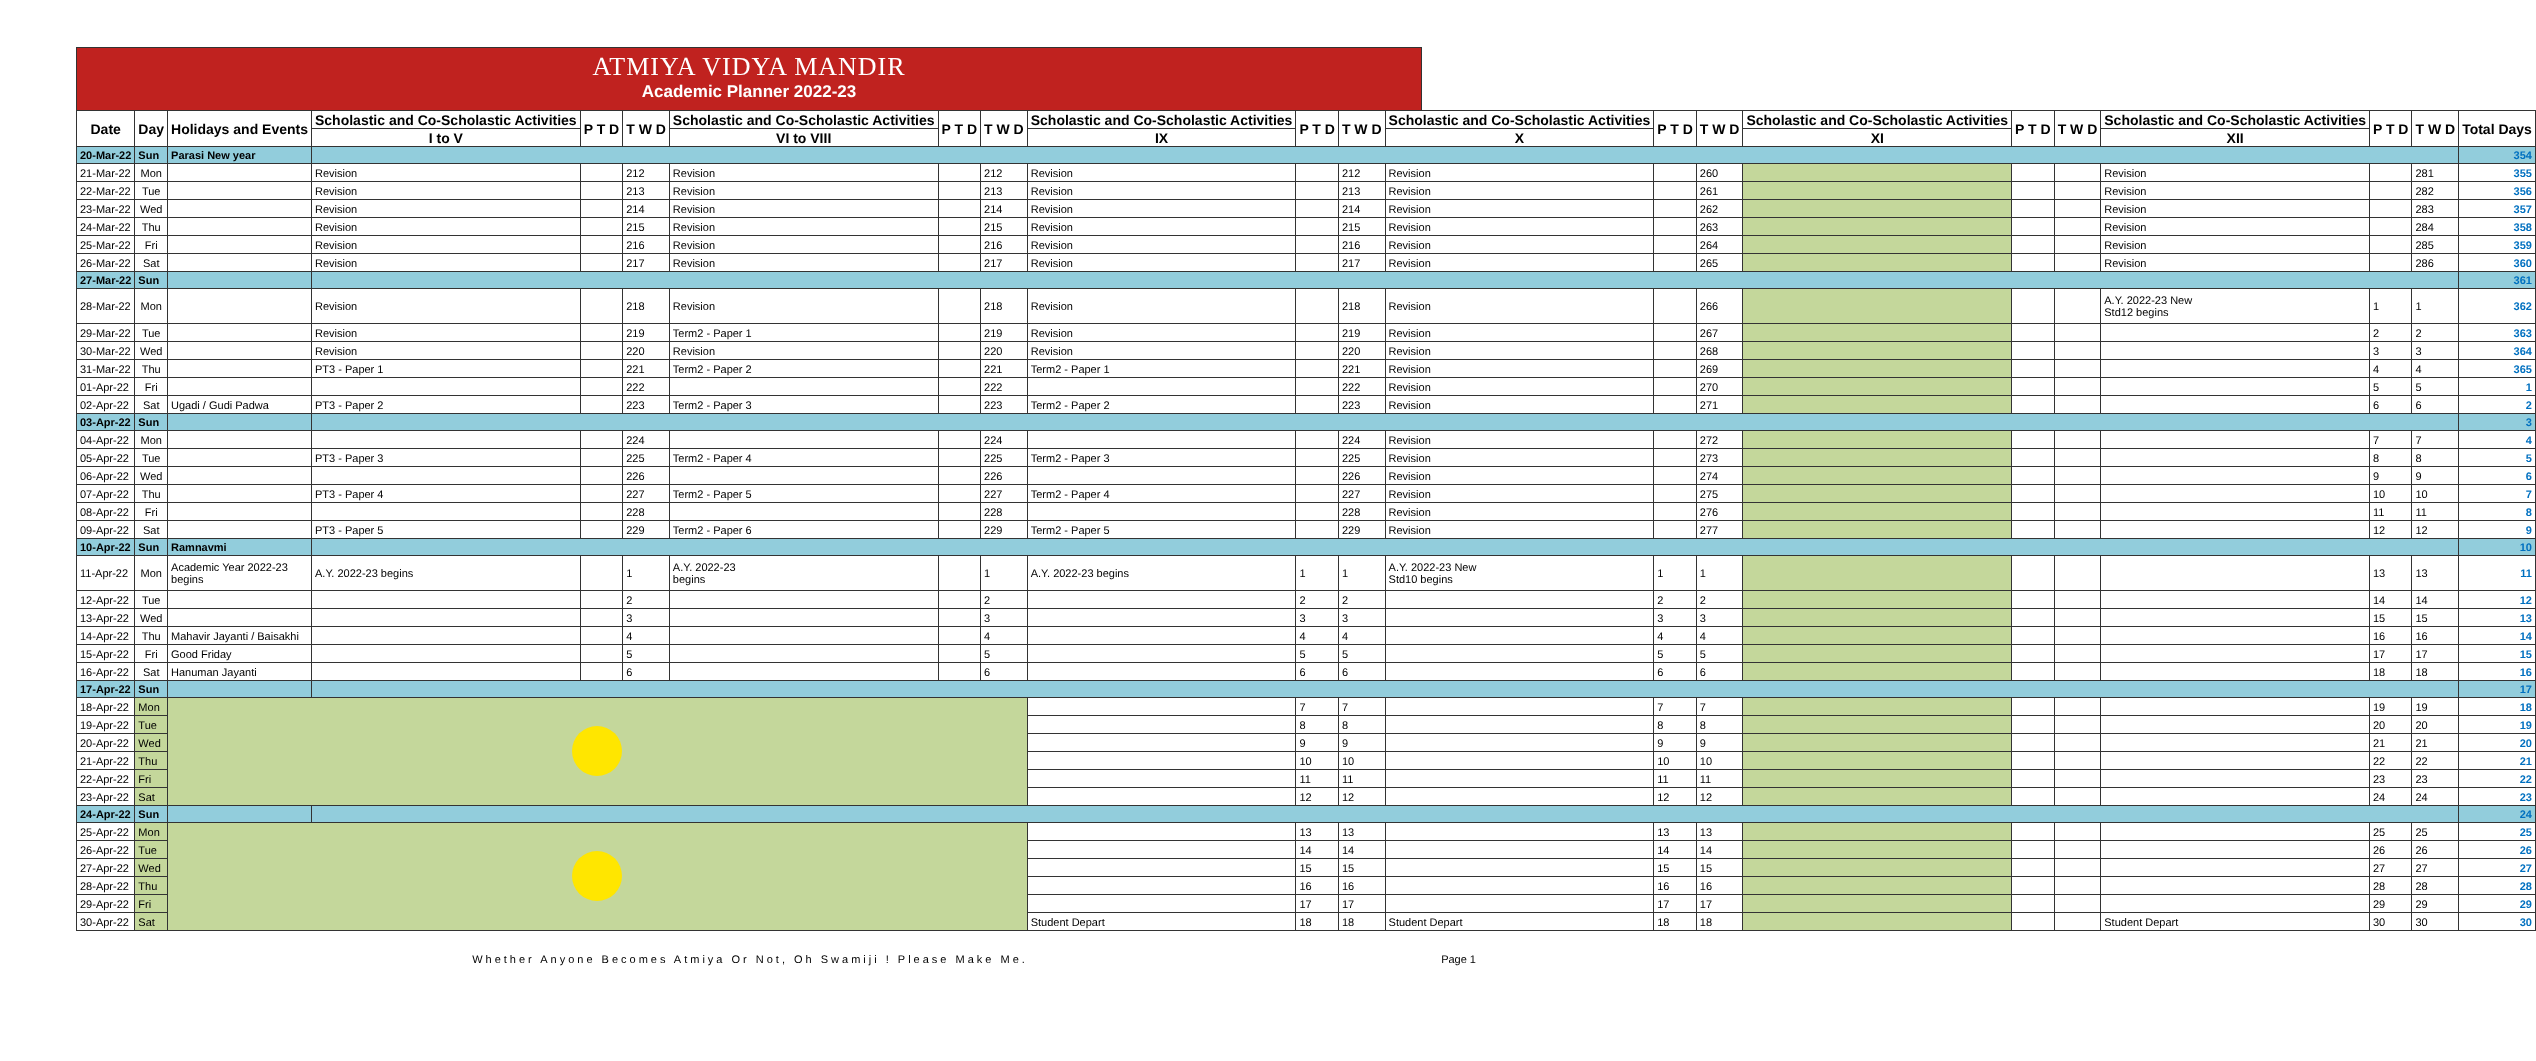ATMIYA VIDYA MANDIR
Academic Planner 2022-23
| Date | Day | Holidays and Events | Scholastic and Co-Scholastic Activities | P T D | T W D | Scholastic and Co-Scholastic Activities | P T D | T W D | Scholastic and Co-Scholastic Activities | P T D | T W D | Scholastic and Co-Scholastic Activities | P T D | T W D | Scholastic and Co-Scholastic Activities | P T D | T W D | Scholastic and Co-Scholastic Activities | P T D | T W D | Total Days |
| --- | --- | --- | --- | --- | --- | --- | --- | --- | --- | --- | --- | --- | --- | --- | --- | --- | --- | --- | --- | --- | --- |
| | | | I to V | | | VI to VIII | | | IX | | | X | | | XI | | | XII | | | |
| 20-Mar-22 | Sun | Parasi New year | | | | | | | | | | | | | | | | | | | 354 |
| 21-Mar-22 | Mon | | Revision | | 212 | Revision | | 212 | Revision | | 212 | Revision | | 260 | | | | Revision | | 281 | 355 |
| 22-Mar-22 | Tue | | Revision | | 213 | Revision | | 213 | Revision | | 213 | Revision | | 261 | | | | Revision | | 282 | 356 |
| 23-Mar-22 | Wed | | Revision | | 214 | Revision | | 214 | Revision | | 214 | Revision | | 262 | | | | Revision | | 283 | 357 |
| 24-Mar-22 | Thu | | Revision | | 215 | Revision | | 215 | Revision | | 215 | Revision | | 263 | | | | Revision | | 284 | 358 |
| 25-Mar-22 | Fri | | Revision | | 216 | Revision | | 216 | Revision | | 216 | Revision | | 264 | | | | Revision | | 285 | 359 |
| 26-Mar-22 | Sat | | Revision | | 217 | Revision | | 217 | Revision | | 217 | Revision | | 265 | | | | Revision | | 286 | 360 |
| 27-Mar-22 | Sun | | | | | | | | | | | | | | | | | | | | 361 |
| 28-Mar-22 | Mon | | Revision | | 218 | Revision | | 218 | Revision | | 218 | Revision | | 266 | | | | A.Y. 2022-23 New Std12 begins | 1 | 1 | 362 |
| 29-Mar-22 | Tue | | Revision | | 219 | Term2 - Paper 1 | | 219 | Revision | | 219 | Revision | | 267 | | | | | 2 | 2 | 363 |
| 30-Mar-22 | Wed | | Revision | | 220 | Revision | | 220 | Revision | | 220 | Revision | | 268 | | | | | 3 | 3 | 364 |
| 31-Mar-22 | Thu | | PT3 - Paper 1 | | 221 | Term2 - Paper 2 | | 221 | Term2 - Paper 1 | | 221 | Revision | | 269 | | | | | 4 | 4 | 365 |
| 01-Apr-22 | Fri | | | | 222 | | | 222 | | | 222 | Revision | | 270 | | | | | 5 | 5 | 1 |
| 02-Apr-22 | Sat | Ugadi / Gudi Padwa | PT3 - Paper 2 | | 223 | Term2 - Paper 3 | | 223 | Term2 - Paper 2 | | 223 | Revision | | 271 | | | | | 6 | 6 | 2 |
| 03-Apr-22 | Sun | | | | | | | | | | | | | | | | | | | | 3 |
| 04-Apr-22 | Mon | | | | 224 | | | 224 | | | 224 | Revision | | 272 | | | | | 7 | 7 | 4 |
| 05-Apr-22 | Tue | | PT3 - Paper 3 | | 225 | Term2 - Paper 4 | | 225 | Term2 - Paper 3 | | 225 | Revision | | 273 | | | | | 8 | 8 | 5 |
| 06-Apr-22 | Wed | | | | 226 | | | 226 | | | 226 | Revision | | 274 | | | | | 9 | 9 | 6 |
| 07-Apr-22 | Thu | | PT3 - Paper 4 | | 227 | Term2 - Paper 5 | | 227 | Term2 - Paper 4 | | 227 | Revision | | 275 | | | | | 10 | 10 | 7 |
| 08-Apr-22 | Fri | | | | 228 | | | 228 | | | 228 | Revision | | 276 | | | | | 11 | 11 | 8 |
| 09-Apr-22 | Sat | | PT3 - Paper 5 | | 229 | Term2 - Paper 6 | | 229 | Term2 - Paper 5 | | 229 | Revision | | 277 | | | | | 12 | 12 | 9 |
| 10-Apr-22 | Sun | Ramnavmi | | | | | | | | | | | | | | | | | | | 10 |
| 11-Apr-22 | Mon | Academic Year 2022-23 begins | A.Y. 2022-23 begins | | 1 | A.Y. 2022-23 begins | | 1 | A.Y. 2022-23 begins | 1 | 1 | A.Y. 2022-23 New Std10 begins | 1 | 1 | | | | | 13 | 13 | 11 |
| 12-Apr-22 | Tue | | | | 2 | | | 2 | | 2 | 2 | | 2 | 2 | | | | | 14 | 14 | 12 |
| 13-Apr-22 | Wed | | | | 3 | | | 3 | | 3 | 3 | | 3 | 3 | | | | | 15 | 15 | 13 |
| 14-Apr-22 | Thu | Mahavir Jayanti / Baisakhi | | | 4 | | | 4 | | 4 | 4 | | 4 | 4 | | | | | 16 | 16 | 14 |
| 15-Apr-22 | Fri | Good Friday | | | 5 | | | 5 | | 5 | 5 | | 5 | 5 | | | | | 17 | 17 | 15 |
| 16-Apr-22 | Sat | Hanuman Jayanti | | | 6 | | | 6 | | 6 | 6 | | 6 | 6 | | | | | 18 | 18 | 16 |
| 17-Apr-22 | Sun | | | | | | | | | | | | | | | | | | | | 17 |
| 18-Apr-22 | Mon | | | | | | | | | 7 | 7 | | 7 | 7 | | | | | 19 | 19 | 18 |
| 19-Apr-22 | Tue | | | | | | | | | 8 | 8 | | 8 | 8 | | | | | 20 | 20 | 19 |
| 20-Apr-22 | Wed | | | | | | | | | 9 | 9 | | 9 | 9 | | | | | 21 | 21 | 20 |
| 21-Apr-22 | Thu | | | | | | | | | 10 | 10 | | 10 | 10 | | | | | 22 | 22 | 21 |
| 22-Apr-22 | Fri | | | | | | | | | 11 | 11 | | 11 | 11 | | | | | 23 | 23 | 22 |
| 23-Apr-22 | Sat | | | | | | | | | 12 | 12 | | 12 | 12 | | | | | 24 | 24 | 23 |
| 24-Apr-22 | Sun | | | | | | | | | | | | | | | | | | | | 24 |
| 25-Apr-22 | Mon | | | | | | | | | 13 | 13 | | 13 | 13 | | | | | 25 | 25 | 25 |
| 26-Apr-22 | Tue | | | | | | | | | 14 | 14 | | 14 | 14 | | | | | 26 | 26 | 26 |
| 27-Apr-22 | Wed | | | | | | | | | 15 | 15 | | 15 | 15 | | | | | 27 | 27 | 27 |
| 28-Apr-22 | Thu | | | | | | | | | 16 | 16 | | 16 | 16 | | | | | 28 | 28 | 28 |
| 29-Apr-22 | Fri | | | | | | | | | 17 | 17 | | 17 | 17 | | | | | 29 | 29 | 29 |
| 30-Apr-22 | Sat | | | | | | | | Student Depart | 18 | 18 | Student Depart | 18 | 18 | | | | Student Depart | 30 | 30 | 30 |
Whether Anyone Becomes Atmiya Or Not, Oh Swamiji ! Please Make Me. Page 1